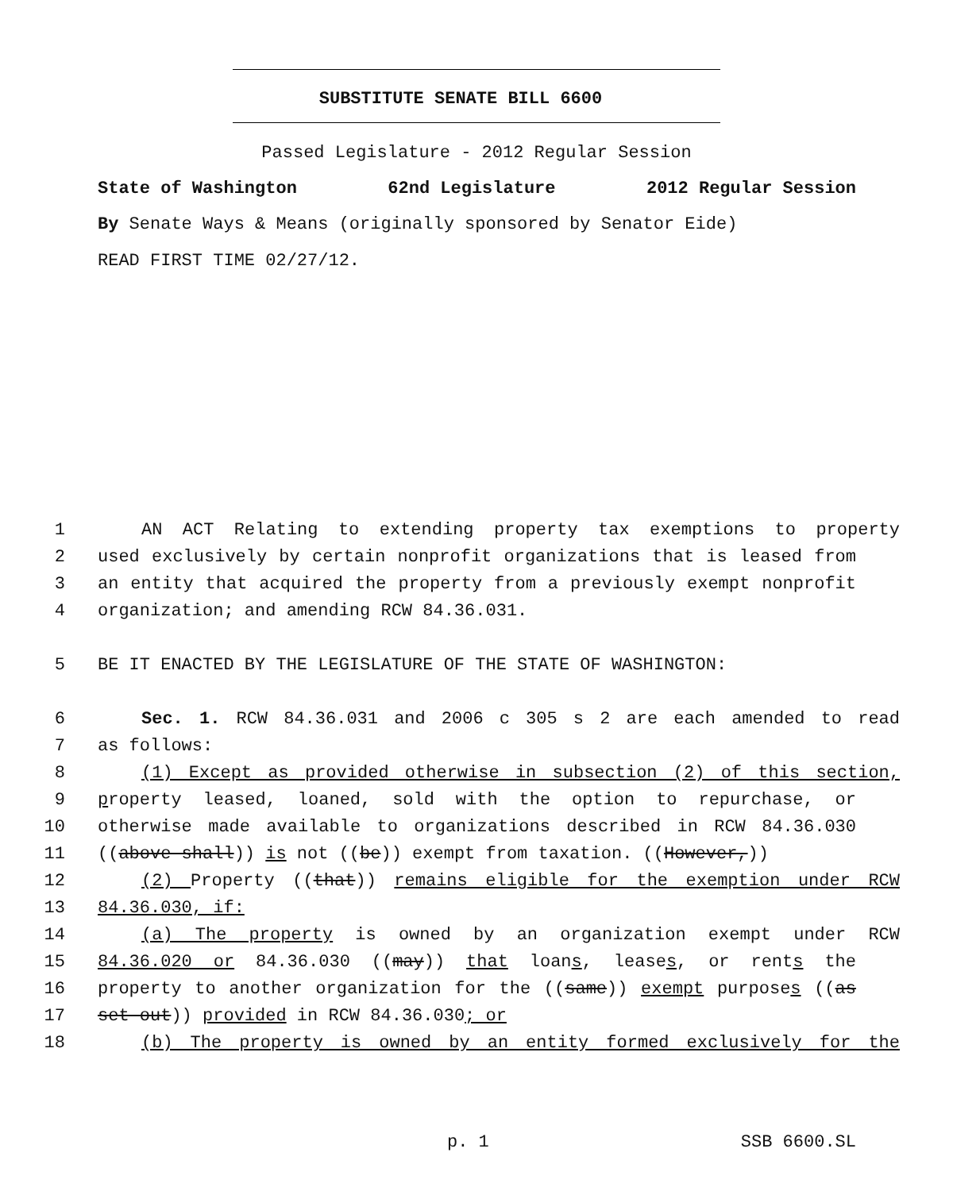SUBSTITUTE SENATE BILL 6600
Passed Legislature - 2012 Regular Session
State of Washington 62nd Legislature 2012 Regular Session
By Senate Ways & Means (originally sponsored by Senator Eide)
READ FIRST TIME 02/27/12.
1 AN ACT Relating to extending property tax exemptions to property
2 used exclusively by certain nonprofit organizations that is leased from
3 an entity that acquired the property from a previously exempt nonprofit
4 organization; and amending RCW 84.36.031.
5 BE IT ENACTED BY THE LEGISLATURE OF THE STATE OF WASHINGTON:
6 Sec. 1. RCW 84.36.031 and 2006 c 305 s 2 are each amended to read
7 as follows:
8 (1) Except as provided otherwise in subsection (2) of this section,
9 property leased, loaned, sold with the option to repurchase, or
10 otherwise made available to organizations described in RCW 84.36.030
11 ((above shall)) is not ((be)) exempt from taxation. ((However,))
12 (2) Property ((that)) remains eligible for the exemption under RCW
13 84.36.030, if:
14 (a) The property is owned by an organization exempt under RCW
15 84.36.020 or 84.36.030 ((may)) that loans, leases, or rents the
16 property to another organization for the ((same)) exempt purposes ((as
17 set out)) provided in RCW 84.36.030; or
18 (b) The property is owned by an entity formed exclusively for the
p. 1 SSB 6600.SL